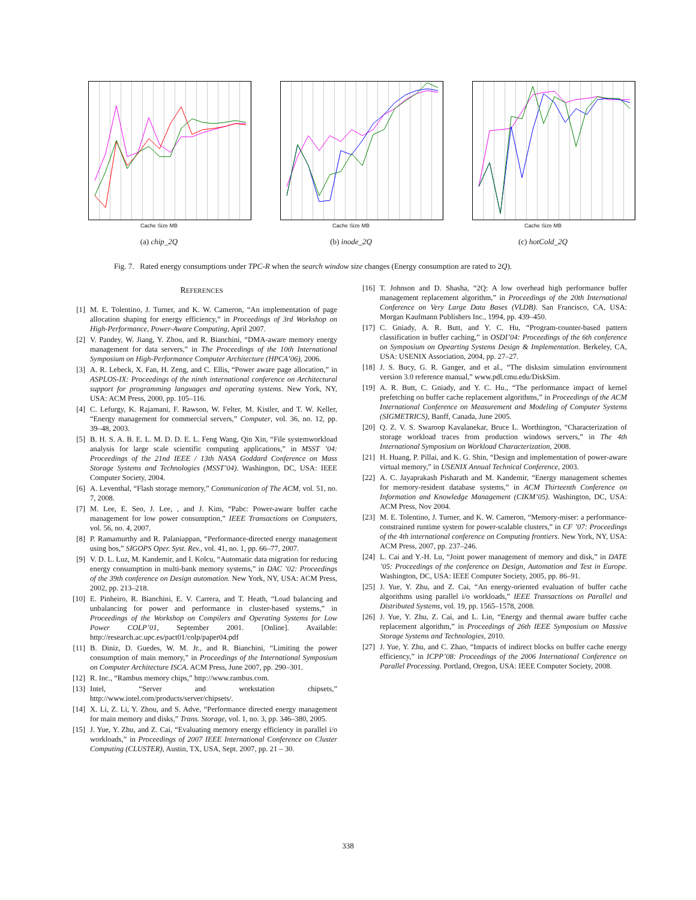Cache Size MB
(a) chip_2Q
Cache Size MB
(b) inode_2Q
Cache Size MB
(c) hotCold_2Q
Fig. 7. Rated energy consumptions under TPC-R when the search window size changes (Energy consumption are rated to 2Q).
REFERENCES
[1] M. E. Tolentino, J. Turner, and K. W. Cameron, “An implementation of page allocation shaping for energy efficiency,” in Proceedings of 3rd Workshop on High-Performance, Power-Aware Computing, April 2007.
[2] V. Pandey, W. Jiang, Y. Zhou, and R. Bianchini, “DMA-aware memory energy management for data servers,” in The Proceedings of the 10th International Symposium on High-Performance Computer Architecture (HPCA’06), 2006.
[3] A. R. Lebeck, X. Fan, H. Zeng, and C. Ellis, “Power aware page allocation,” in ASPLOS-IX: Proceedings of the ninth international conference on Architectural support for programming languages and operating systems. New York, NY, USA: ACM Press, 2000, pp. 105–116.
[4] C. Lefurgy, K. Rajamani, F. Rawson, W. Felter, M. Kistler, and T. W. Keller, “Energy management for commercial servers,” Computer, vol. 36, no. 12, pp. 39–48, 2003.
[5] B. H. S. A. B. E. L. M. D. D. E. L. Feng Wang, Qin Xin, “File systemworkload analysis for large scale scientific computing applications,” in MSST ’04: Proceedings of the 21nd IEEE / 13th NASA Goddard Conference on Mass Storage Systems and Technologies (MSST’04). Washington, DC, USA: IEEE Computer Society, 2004.
[6] A. Leventhal, “Flash storage memory,” Communication of The ACM, vol. 51, no. 7, 2008.
[7] M. Lee, E. Seo, J. Lee, , and J. Kim, “Pabc: Power-aware buffer cache management for low power consumption,” IEEE Transactions on Computers, vol. 56, no. 4, 2007.
[8] P. Ramamurthy and R. Palaniappan, “Performance-directed energy management using bos,” SIGOPS Oper. Syst. Rev., vol. 41, no. 1, pp. 66–77, 2007.
[9] V. D. L. Luz, M. Kandemir, and I. Kolcu, “Automatic data migration for reducing energy consumption in multi-bank memory systems,” in DAC ’02: Proceedings of the 39th conference on Design automation. New York, NY, USA: ACM Press, 2002, pp. 213–218.
[10] E. Pinheiro, R. Bianchini, E. V. Carrera, and T. Heath, “Load balancing and unbalancing for power and performance in cluster-based systems,” in Proceedings of the Workshop on Compilers and Operating Systems for Low Power COLP’01, September 2001. [Online]. Available: http://research.ac.upc.es/pact01/colp/paper04.pdf
[11] B. Diniz, D. Guedes, W. M. Jr., and R. Bianchini, “Limiting the power consumption of main memory,” in Proceedings of the International Symposium on Computer Architecture ISCA. ACM Press, June 2007, pp. 290–301.
[12] R. Inc., “Rambus memory chips,” http://www.rambus.com.
[13] Intel, “Server and workstation chipsets,” http://www.intel.com/products/server/chipsets/.
[14] X. Li, Z. Li, Y. Zhou, and S. Adve, “Performance directed energy management for main memory and disks,” Trans. Storage, vol. 1, no. 3, pp. 346–380, 2005.
[15] J. Yue, Y. Zhu, and Z. Cai, “Evaluating memory energy efficiency in parallel i/o workloads,” in Proceedings of 2007 IEEE International Conference on Cluster Computing (CLUSTER), Austin, TX, USA, Sept. 2007, pp. 21 – 30.
[16] T. Johnson and D. Shasha, “2Q: A low overhead high performance buffer management replacement algorithm,” in Proceedings of the 20th International Conference on Very Large Data Bases (VLDB). San Francisco, CA, USA: Morgan Kaufmann Publishers Inc., 1994, pp. 439–450.
[17] C. Gniady, A. R. Butt, and Y. C. Hu, “Program-counter-based pattern classification in buffer caching,” in OSDI’04: Proceedings of the 6th conference on Symposium on Opearting Systems Design & Implementation. Berkeley, CA, USA: USENIX Association, 2004, pp. 27–27.
[18] J. S. Bucy, G. R. Ganger, and et al., “The disksim simulation environment version 3.0 reference manual,” www.pdl.cmu.edu/DiskSim.
[19] A. R. Butt, C. Gniady, and Y. C. Hu., “The performance impact of kernel prefetching on buffer cache replacement algorithms,” in Proceedings of the ACM International Conference on Measurement and Modeling of Computer Systems (SIGMETRICS), Banff, Canada, June 2005.
[20] Q. Z. V. S. Swaroop Kavalanekar, Bruce L. Worthington, “Characterization of storage workload traces from production windows servers,” in The 4th International Symposium on Workload Characterization, 2008.
[21] H. Huang, P. Pillai, and K. G. Shin, “Design and implementation of power-aware virtual memory,” in USENIX Annual Technical Conference, 2003.
[22] A. C. Jayaprakash Pisharath and M. Kandemir, “Energy management schemes for memory-resident database systems,” in ACM Thirteenth Conference on Information and Knowledge Management (CIKM’05). Washington, DC, USA: ACM Press, Nov 2004.
[23] M. E. Tolentino, J. Turner, and K. W. Cameron, “Memory-miser: a performance-constrained runtime system for power-scalable clusters,” in CF ’07: Proceedings of the 4th international conference on Computing frontiers. New York, NY, USA: ACM Press, 2007, pp. 237–246.
[24] L. Cai and Y.-H. Lu, “Joint power management of memory and disk,” in DATE ’05: Proceedings of the conference on Design, Automation and Test in Europe. Washington, DC, USA: IEEE Computer Society, 2005, pp. 86–91.
[25] J. Yue, Y. Zhu, and Z. Cai, “An energy-oriented evaluation of buffer cache algorithms using parallel i/o workloads,” IEEE Transactions on Parallel and Distributed Systems, vol. 19, pp. 1565–1578, 2008.
[26] J. Yue, Y. Zhu, Z. Cai, and L. Lin, “Energy and thermal aware buffer cache replacement algorithm,” in Proceedings of 26th IEEE Symposium on Massive Storage Systems and Technologies, 2010.
[27] J. Yue, Y. Zhu, and C. Zhao, “Impacts of indirect blocks on buffer cache energy efficiency,” in ICPP’08: Proceedings of the 2006 International Conference on Parallel Processing. Portland, Oregon, USA: IEEE Computer Society, 2008.
338